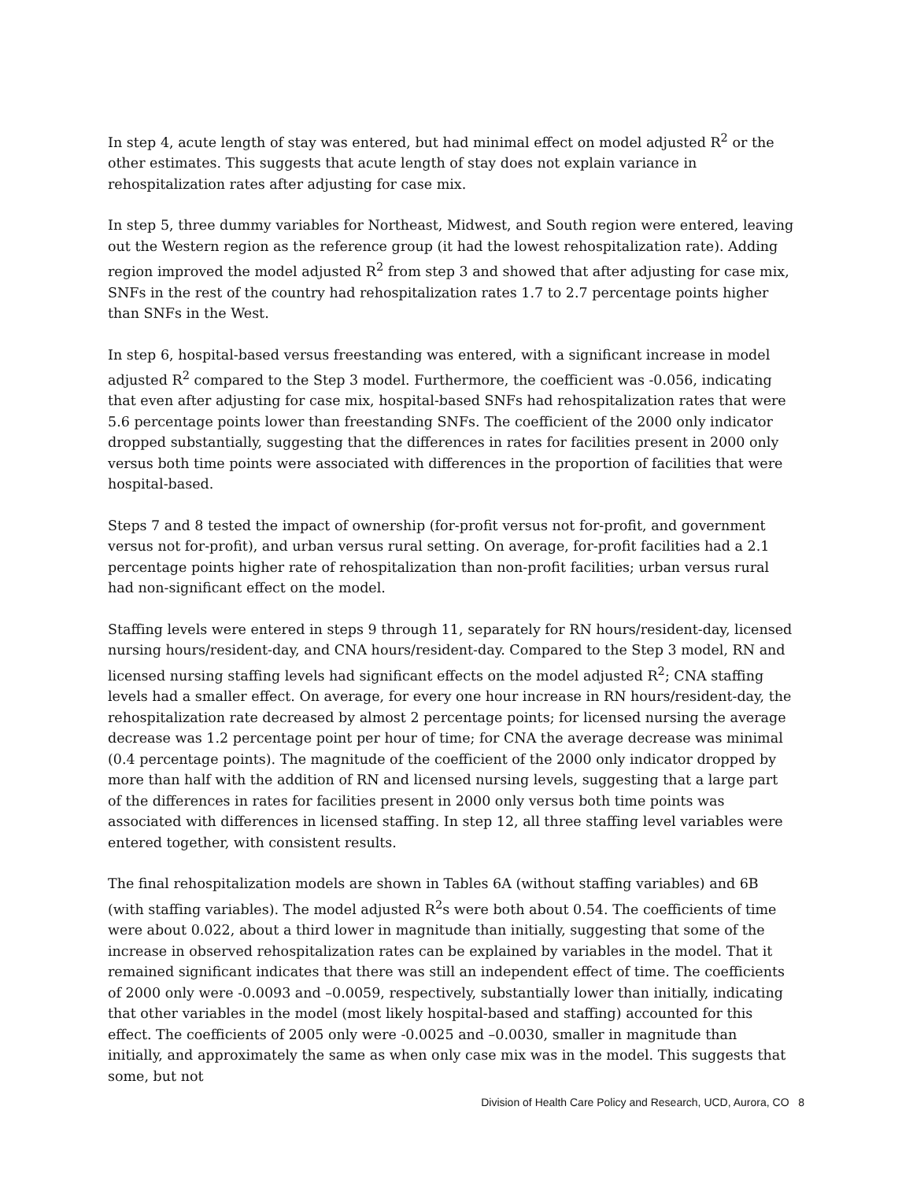In step 4, acute length of stay was entered, but had minimal effect on model adjusted R<sup>2</sup> or the other estimates. This suggests that acute length of stay does not explain variance in rehospitalization rates after adjusting for case mix.
In step 5, three dummy variables for Northeast, Midwest, and South region were entered, leaving out the Western region as the reference group (it had the lowest rehospitalization rate). Adding region improved the model adjusted R<sup>2</sup> from step 3 and showed that after adjusting for case mix, SNFs in the rest of the country had rehospitalization rates 1.7 to 2.7 percentage points higher than SNFs in the West.
In step 6, hospital-based versus freestanding was entered, with a significant increase in model adjusted R<sup>2</sup> compared to the Step 3 model. Furthermore, the coefficient was -0.056, indicating that even after adjusting for case mix, hospital-based SNFs had rehospitalization rates that were 5.6 percentage points lower than freestanding SNFs. The coefficient of the 2000 only indicator dropped substantially, suggesting that the differences in rates for facilities present in 2000 only versus both time points were associated with differences in the proportion of facilities that were hospital-based.
Steps 7 and 8 tested the impact of ownership (for-profit versus not for-profit, and government versus not for-profit), and urban versus rural setting. On average, for-profit facilities had a 2.1 percentage points higher rate of rehospitalization than non-profit facilities; urban versus rural had non-significant effect on the model.
Staffing levels were entered in steps 9 through 11, separately for RN hours/resident-day, licensed nursing hours/resident-day, and CNA hours/resident-day. Compared to the Step 3 model, RN and licensed nursing staffing levels had significant effects on the model adjusted R<sup>2</sup>; CNA staffing levels had a smaller effect. On average, for every one hour increase in RN hours/resident-day, the rehospitalization rate decreased by almost 2 percentage points; for licensed nursing the average decrease was 1.2 percentage point per hour of time; for CNA the average decrease was minimal (0.4 percentage points). The magnitude of the coefficient of the 2000 only indicator dropped by more than half with the addition of RN and licensed nursing levels, suggesting that a large part of the differences in rates for facilities present in 2000 only versus both time points was associated with differences in licensed staffing. In step 12, all three staffing level variables were entered together, with consistent results.
The final rehospitalization models are shown in Tables 6A (without staffing variables) and 6B (with staffing variables). The model adjusted R<sup>2</sup>s were both about 0.54. The coefficients of time were about 0.022, about a third lower in magnitude than initially, suggesting that some of the increase in observed rehospitalization rates can be explained by variables in the model. That it remained significant indicates that there was still an independent effect of time. The coefficients of 2000 only were -0.0093 and –0.0059, respectively, substantially lower than initially, indicating that other variables in the model (most likely hospital-based and staffing) accounted for this effect. The coefficients of 2005 only were -0.0025 and –0.0030, smaller in magnitude than initially, and approximately the same as when only case mix was in the model. This suggests that some, but not
Division of Health Care Policy and Research, UCD, Aurora, CO 8